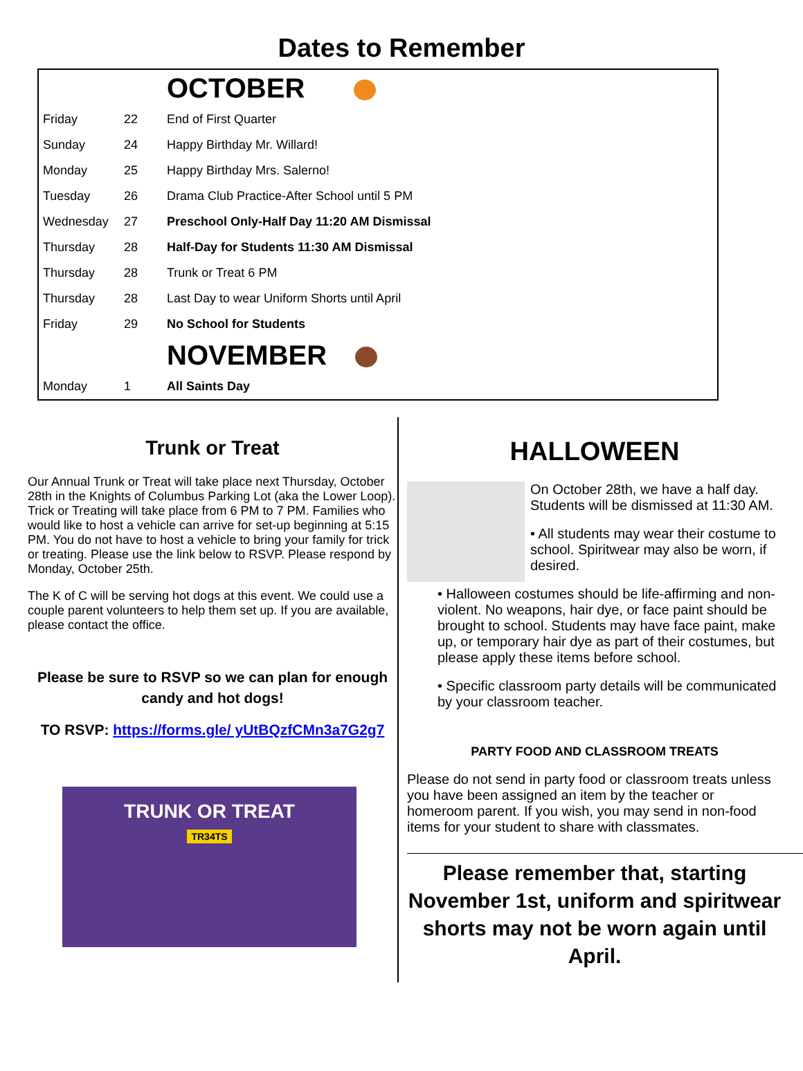Dates to Remember
| | | OCTOBER |
| Friday | 22 | End of First Quarter |
| Sunday | 24 | Happy Birthday Mr. Willard! |
| Monday | 25 | Happy Birthday Mrs. Salerno! |
| Tuesday | 26 | Drama Club Practice-After School until 5 PM |
| Wednesday | 27 | Preschool Only-Half Day 11:20 AM Dismissal |
| Thursday | 28 | Half-Day for Students 11:30 AM Dismissal |
| Thursday | 28 | Trunk or Treat 6 PM |
| Thursday | 28 | Last Day to wear Uniform Shorts until April |
| Friday | 29 | No School for Students |
| | | NOVEMBER |
| Monday | 1 | All Saints Day |
Trunk or Treat
Our Annual Trunk or Treat will take place next Thursday, October 28th in the Knights of Columbus Parking Lot (aka the Lower Loop). Trick or Treating will take place from 6 PM to 7 PM. Families who would like to host a vehicle can arrive for set-up beginning at 5:15 PM. You do not have to host a vehicle to bring your family for trick or treating. Please use the link below to RSVP. Please respond by Monday, October 25th.
The K of C will be serving hot dogs at this event. We could use a couple parent volunteers to help them set up. If you are available, please contact the office.
Please be sure to RSVP so we can plan for enough candy and hot dogs!
TO RSVP: https://forms.gle/ yUtBQzfCMn3a7G2g7
TRUNK OR TREAT
TR34TS
HALLOWEEN
On October 28th, we have a half day. Students will be dismissed at 11:30 AM.
• All students may wear their costume to school. Spiritwear may also be worn, if desired.
• Halloween costumes should be life-affirming and non-violent. No weapons, hair dye, or face paint should be brought to school. Students may have face paint, make up, or temporary hair dye as part of their costumes, but please apply these items before school.
• Specific classroom party details will be communicated by your classroom teacher.
PARTY FOOD AND CLASSROOM TREATS
Please do not send in party food or classroom treats unless you have been assigned an item by the teacher or homeroom parent. If you wish, you may send in non-food items for your student to share with classmates.
Please remember that, starting November 1st, uniform and spiritwear shorts may not be worn again until April.